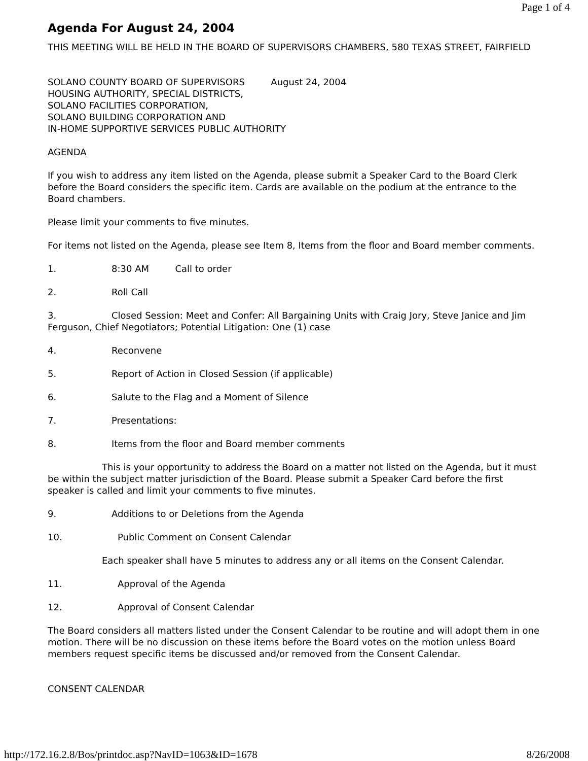Page 1 of 4
Agenda For August 24, 2004
THIS MEETING WILL BE HELD IN THE BOARD OF SUPERVISORS CHAMBERS, 580 TEXAS STREET, FAIRFIELD
SOLANO COUNTY BOARD OF SUPERVISORS August 24, 2004
HOUSING AUTHORITY, SPECIAL DISTRICTS,
SOLANO FACILITIES CORPORATION,
SOLANO BUILDING CORPORATION AND
IN-HOME SUPPORTIVE SERVICES PUBLIC AUTHORITY
AGENDA
If you wish to address any item listed on the Agenda, please submit a Speaker Card to the Board Clerk before the Board considers the specific item. Cards are available on the podium at the entrance to the Board chambers.
Please limit your comments to five minutes.
For items not listed on the Agenda, please see Item 8, Items from the floor and Board member comments.
1. 8:30 AM Call to order
2. Roll Call
3. Closed Session: Meet and Confer: All Bargaining Units with Craig Jory, Steve Janice and Jim Ferguson, Chief Negotiators; Potential Litigation: One (1) case
4. Reconvene
5. Report of Action in Closed Session (if applicable)
6. Salute to the Flag and a Moment of Silence
7. Presentations:
8. Items from the floor and Board member comments
This is your opportunity to address the Board on a matter not listed on the Agenda, but it must be within the subject matter jurisdiction of the Board. Please submit a Speaker Card before the first speaker is called and limit your comments to five minutes.
9. Additions to or Deletions from the Agenda
10. Public Comment on Consent Calendar
Each speaker shall have 5 minutes to address any or all items on the Consent Calendar.
11. Approval of the Agenda
12. Approval of Consent Calendar
The Board considers all matters listed under the Consent Calendar to be routine and will adopt them in one motion. There will be no discussion on these items before the Board votes on the motion unless Board members request specific items be discussed and/or removed from the Consent Calendar.
CONSENT CALENDAR
http://172.16.2.8/Bos/printdoc.asp?NavID=1063&ID=1678 8/26/2008